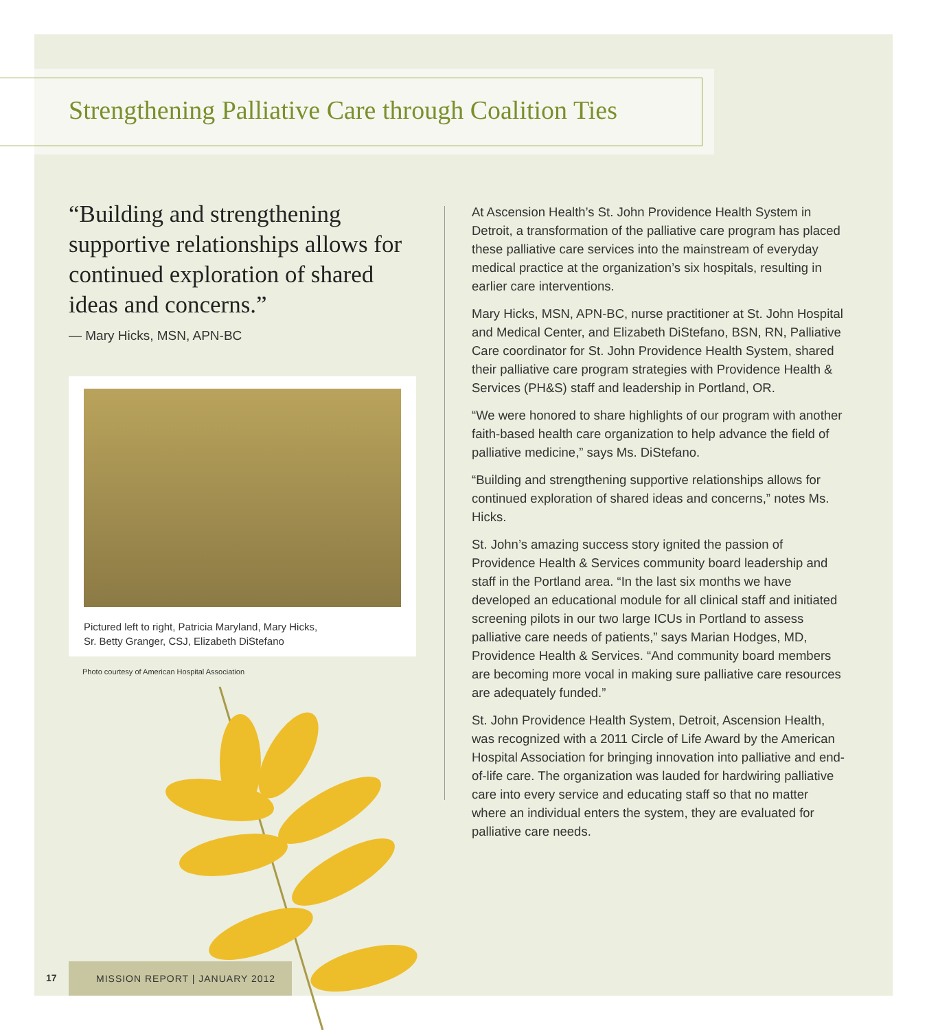Strengthening Palliative Care through Coalition Ties
“Building and strengthening supportive relationships allows for continued exploration of shared ideas and concerns.”
— Mary Hicks, MSN, APN-BC
Pictured left to right, Patricia Maryland, Mary Hicks,
Sr. Betty Granger, CSJ, Elizabeth DiStefano
Photo courtesy of American Hospital Association
At Ascension Health’s St. John Providence Health System in Detroit, a transformation of the palliative care program has placed these palliative care services into the mainstream of everyday medical practice at the organization’s six hospitals, resulting in earlier care interventions.
Mary Hicks, MSN, APN-BC, nurse practitioner at St. John Hospital and Medical Center, and Elizabeth DiStefano, BSN, RN, Palliative Care coordinator for St. John Providence Health System, shared their palliative care program strategies with Providence Health & Services (PH&S) staff and leadership in Portland, OR.
“We were honored to share highlights of our program with another faith-based health care organization to help advance the field of palliative medicine,” says Ms. DiStefano.
“Building and strengthening supportive relationships allows for continued exploration of shared ideas and concerns,” notes Ms. Hicks.
St. John’s amazing success story ignited the passion of Providence Health & Services community board leadership and staff in the Portland area. “In the last six months we have developed an educational module for all clinical staff and initiated screening pilots in our two large ICUs in Portland to assess palliative care needs of patients,” says Marian Hodges, MD, Providence Health & Services. “And community board members are becoming more vocal in making sure palliative care resources are adequately funded.”
St. John Providence Health System, Detroit, Ascension Health, was recognized with a 2011 Circle of Life Award by the American Hospital Association for bringing innovation into palliative and end-of-life care. The organization was lauded for hardwiring palliative care into every service and educating staff so that no matter where an individual enters the system, they are evaluated for palliative care needs.
17
MISSION REPORT | JANUARY 2012